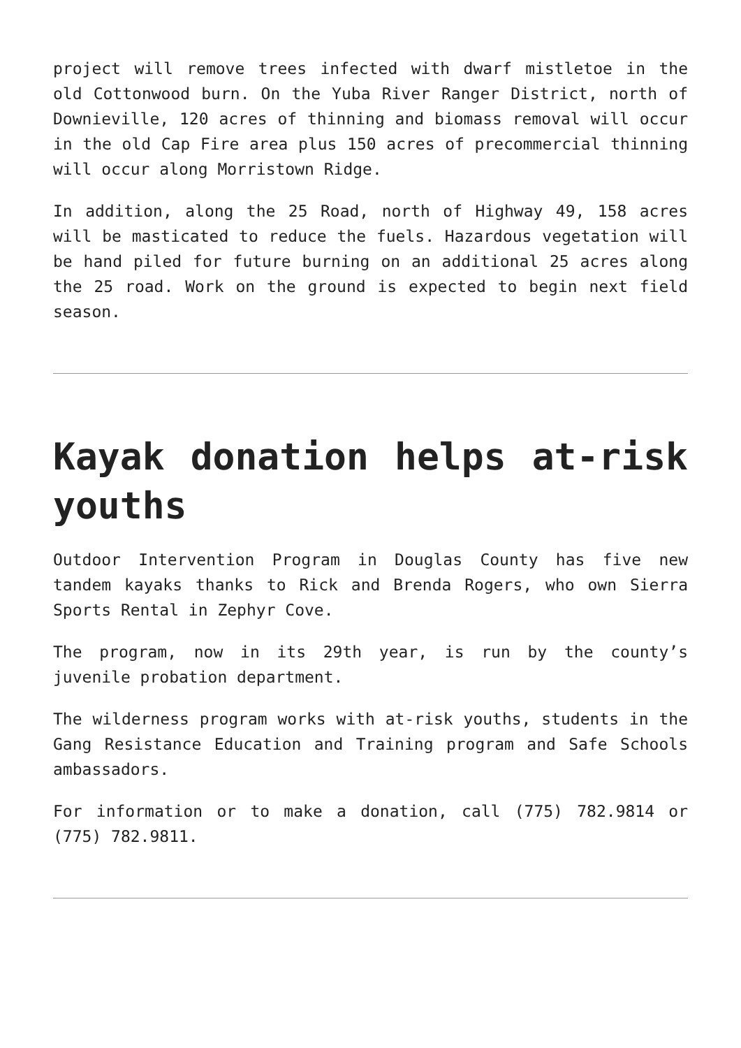project will remove trees infected with dwarf mistletoe in the old Cottonwood burn. On the Yuba River Ranger District, north of Downieville, 120 acres of thinning and biomass removal will occur in the old Cap Fire area plus 150 acres of precommercial thinning will occur along Morristown Ridge.
In addition, along the 25 Road, north of Highway 49, 158 acres will be masticated to reduce the fuels. Hazardous vegetation will be hand piled for future burning on an additional 25 acres along the 25 road. Work on the ground is expected to begin next field season.
Kayak donation helps at-risk youths
Outdoor Intervention Program in Douglas County has five new tandem kayaks thanks to Rick and Brenda Rogers, who own Sierra Sports Rental in Zephyr Cove.
The program, now in its 29th year, is run by the county’s juvenile probation department.
The wilderness program works with at-risk youths, students in the Gang Resistance Education and Training program and Safe Schools ambassadors.
For information or to make a donation, call (775) 782.9814 or (775) 782.9811.